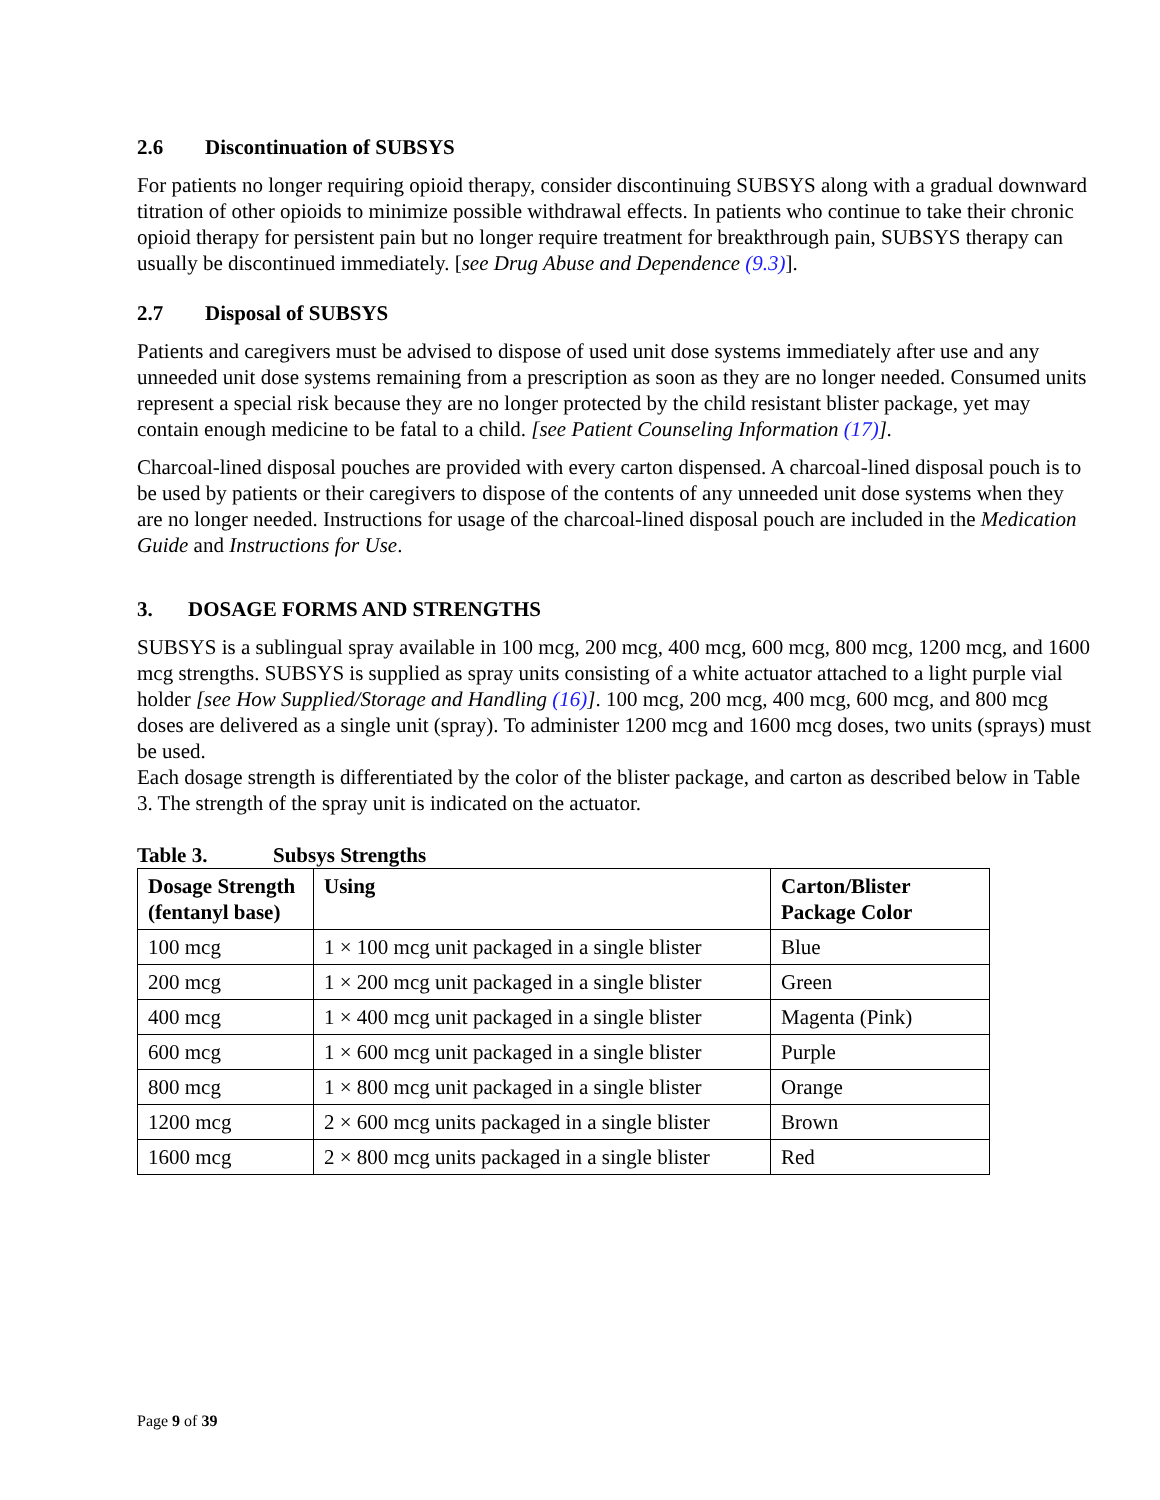2.6 Discontinuation of SUBSYS
For patients no longer requiring opioid therapy, consider discontinuing SUBSYS along with a gradual downward titration of other opioids to minimize possible withdrawal effects. In patients who continue to take their chronic opioid therapy for persistent pain but no longer require treatment for breakthrough pain, SUBSYS therapy can usually be discontinued immediately. [see Drug Abuse and Dependence (9.3)].
2.7 Disposal of SUBSYS
Patients and caregivers must be advised to dispose of used unit dose systems immediately after use and any unneeded unit dose systems remaining from a prescription as soon as they are no longer needed. Consumed units represent a special risk because they are no longer protected by the child resistant blister package, yet may contain enough medicine to be fatal to a child. [see Patient Counseling Information (17)].
Charcoal-lined disposal pouches are provided with every carton dispensed. A charcoal-lined disposal pouch is to be used by patients or their caregivers to dispose of the contents of any unneeded unit dose systems when they are no longer needed. Instructions for usage of the charcoal-lined disposal pouch are included in the Medication Guide and Instructions for Use.
3. DOSAGE FORMS AND STRENGTHS
SUBSYS is a sublingual spray available in 100 mcg, 200 mcg, 400 mcg, 600 mcg, 800 mcg, 1200 mcg, and 1600 mcg strengths. SUBSYS is supplied as spray units consisting of a white actuator attached to a light purple vial holder [see How Supplied/Storage and Handling (16)]. 100 mcg, 200 mcg, 400 mcg, 600 mcg, and 800 mcg doses are delivered as a single unit (spray). To administer 1200 mcg and 1600 mcg doses, two units (sprays) must be used.
Each dosage strength is differentiated by the color of the blister package, and carton as described below in Table 3. The strength of the spray unit is indicated on the actuator.
Table 3. Subsys Strengths
| Dosage Strength (fentanyl base) | Using | Carton/Blister Package Color |
| --- | --- | --- |
| 100 mcg | 1 × 100 mcg unit packaged in a single blister | Blue |
| 200 mcg | 1 × 200 mcg unit packaged in a single blister | Green |
| 400 mcg | 1 × 400 mcg unit packaged in a single blister | Magenta (Pink) |
| 600 mcg | 1 × 600 mcg unit packaged in a single blister | Purple |
| 800 mcg | 1 × 800 mcg unit packaged in a single blister | Orange |
| 1200 mcg | 2 × 600 mcg units packaged in a single blister | Brown |
| 1600 mcg | 2 × 800 mcg units packaged in a single blister | Red |
Page 9 of 39